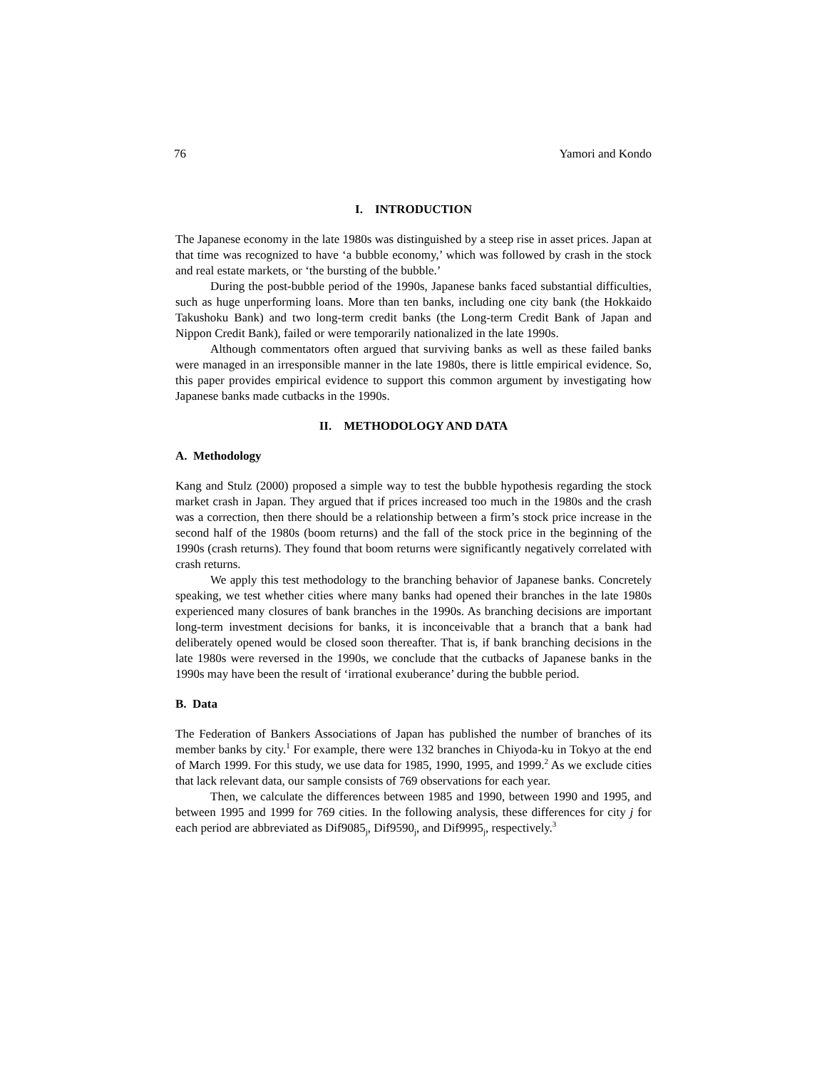76 Yamori and Kondo
I. INTRODUCTION
The Japanese economy in the late 1980s was distinguished by a steep rise in asset prices. Japan at that time was recognized to have ‘a bubble economy,’ which was followed by crash in the stock and real estate markets, or ‘the bursting of the bubble.’
During the post-bubble period of the 1990s, Japanese banks faced substantial difficulties, such as huge unperforming loans. More than ten banks, including one city bank (the Hokkaido Takushoku Bank) and two long-term credit banks (the Long-term Credit Bank of Japan and Nippon Credit Bank), failed or were temporarily nationalized in the late 1990s.
Although commentators often argued that surviving banks as well as these failed banks were managed in an irresponsible manner in the late 1980s, there is little empirical evidence. So, this paper provides empirical evidence to support this common argument by investigating how Japanese banks made cutbacks in the 1990s.
II. METHODOLOGY AND DATA
A. Methodology
Kang and Stulz (2000) proposed a simple way to test the bubble hypothesis regarding the stock market crash in Japan. They argued that if prices increased too much in the 1980s and the crash was a correction, then there should be a relationship between a firm’s stock price increase in the second half of the 1980s (boom returns) and the fall of the stock price in the beginning of the 1990s (crash returns). They found that boom returns were significantly negatively correlated with crash returns.
We apply this test methodology to the branching behavior of Japanese banks. Concretely speaking, we test whether cities where many banks had opened their branches in the late 1980s experienced many closures of bank branches in the 1990s. As branching decisions are important long-term investment decisions for banks, it is inconceivable that a branch that a bank had deliberately opened would be closed soon thereafter. That is, if bank branching decisions in the late 1980s were reversed in the 1990s, we conclude that the cutbacks of Japanese banks in the 1990s may have been the result of ‘irrational exuberance’ during the bubble period.
B. Data
The Federation of Bankers Associations of Japan has published the number of branches of its member banks by city.<sup>1</sup> For example, there were 132 branches in Chiyoda-ku in Tokyo at the end of March 1999. For this study, we use data for 1985, 1990, 1995, and 1999.<sup>2</sup> As we exclude cities that lack relevant data, our sample consists of 769 observations for each year.
Then, we calculate the differences between 1985 and 1990, between 1990 and 1995, and between 1995 and 1999 for 769 cities. In the following analysis, these differences for city j for each period are abbreviated as Dif9085<sub>j</sub>, Dif9590<sub>j</sub>, and Dif9995<sub>j</sub>, respectively.<sup>3</sup>